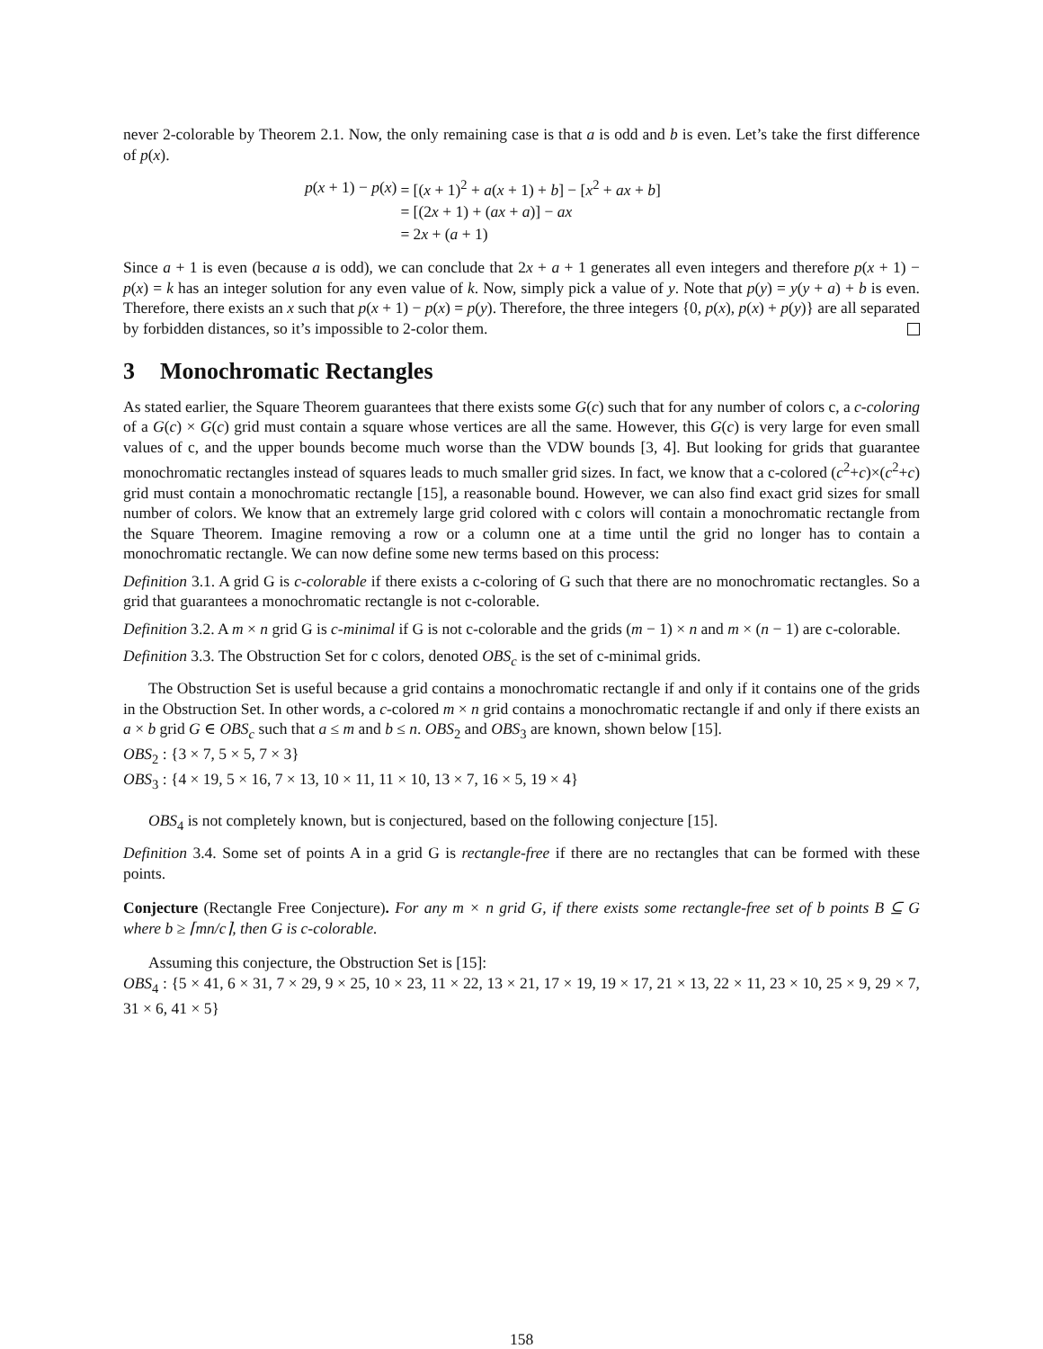never 2-colorable by Theorem 2.1. Now, the only remaining case is that a is odd and b is even. Let’s take the first difference of p(x).
| p ( x + 1) − p ( x ) | = [( x + 1)<sup>2</sup> + a ( x + 1) + b ] − [ x<sup>2</sup> + ax + b ] |
| | = [(2 x + 1) + ( ax + a )] − ax |
| | = 2 x + ( a + 1) |
Since a + 1 is even (because a is odd), we can conclude that 2x + a + 1 generates all even integers and therefore p(x + 1) − p(x) = k has an integer solution for any even value of k. Now, simply pick a value of y. Note that p(y) = y(y + a) + b is even. Therefore, there exists an x such that p(x + 1) − p(x) = p(y). Therefore, the three integers {0, p(x), p(x) + p(y)} are all separated by forbidden distances, so it’s impossible to 2-color them.
3 Monochromatic Rectangles
As stated earlier, the Square Theorem guarantees that there exists some G(c) such that for any number of colors c, a c-coloring of a G(c) × G(c) grid must contain a square whose vertices are all the same. However, this G(c) is very large for even small values of c, and the upper bounds become much worse than the VDW bounds [3, 4]. But looking for grids that guarantee monochromatic rectangles instead of squares leads to much smaller grid sizes. In fact, we know that a c-colored (c<sup>2</sup>+c)×(c<sup>2</sup>+c) grid must contain a monochromatic rectangle [15], a reasonable bound. However, we can also find exact grid sizes for small number of colors. We know that an extremely large grid colored with c colors will contain a monochromatic rectangle from the Square Theorem. Imagine removing a row or a column one at a time until the grid no longer has to contain a monochromatic rectangle. We can now define some new terms based on this process:
Definition 3.1. A grid G is c-colorable if there exists a c-coloring of G such that there are no monochromatic rectangles. So a grid that guarantees a monochromatic rectangle is not c-colorable.
Definition 3.2. A m × n grid G is c-minimal if G is not c-colorable and the grids (m − 1) × n and m × (n − 1) are c-colorable.
Definition 3.3. The Obstruction Set for c colors, denoted OBS<sub>c</sub> is the set of c-minimal grids.
The Obstruction Set is useful because a grid contains a monochromatic rectangle if and only if it contains one of the grids in the Obstruction Set. In other words, a c-colored m × n grid contains a monochromatic rectangle if and only if there exists an a × b grid G ∈ OBS<sub>c</sub> such that a ≤ m and b ≤ n. OBS<sub>2</sub> and OBS<sub>3</sub> are known, shown below [15].
OBS<sub>2</sub> : {3 × 7, 5 × 5, 7 × 3}
OBS<sub>3</sub> : {4 × 19, 5 × 16, 7 × 13, 10 × 11, 11 × 10, 13 × 7, 16 × 5, 19 × 4}
OBS<sub>4</sub> is not completely known, but is conjectured, based on the following conjecture [15].
Definition 3.4. Some set of points A in a grid G is rectangle-free if there are no rectangles that can be formed with these points.
Conjecture (Rectangle Free Conjecture). For any m × n grid G, if there exists some rectangle-free set of b points B ⊆ G where b ≥ ⌈mn/c⌉, then G is c-colorable.
Assuming this conjecture, the Obstruction Set is [15]:
OBS<sub>4</sub> : {5 × 41, 6 × 31, 7 × 29, 9 × 25, 10 × 23, 11 × 22, 13 × 21, 17 × 19, 19 × 17, 21 × 13, 22 × 11, 23 × 10, 25 × 9, 29 × 7, 31 × 6, 41 × 5}
158